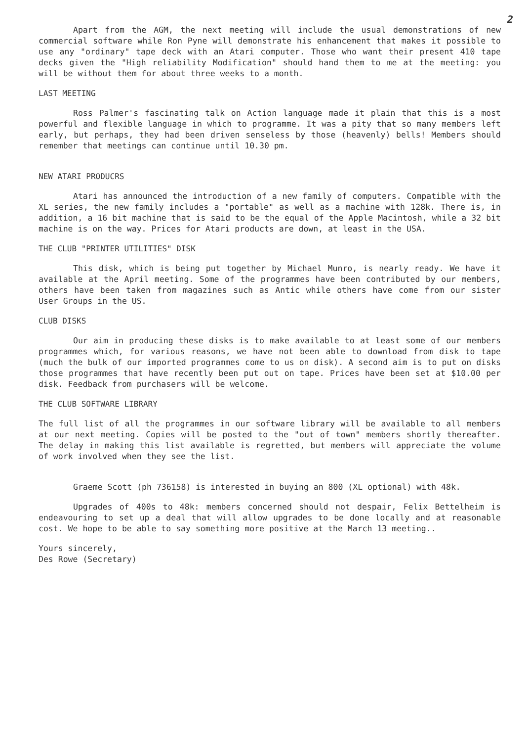2
Apart from the AGM, the next meeting will include the usual demonstrations of new commercial software while Ron Pyne will demonstrate his enhancement that makes it possible to use any "ordinary" tape deck with an Atari computer. Those who want their present 410 tape decks given the "High reliability Modification" should hand them to me at the meeting: you will be without them for about three weeks to a month.
LAST MEETING
Ross Palmer's fascinating talk on Action language made it plain that this is a most powerful and flexible language in which to programme. It was a pity that so many members left early, but perhaps, they had been driven senseless by those (heavenly) bells! Members should remember that meetings can continue until 10.30 pm.
NEW ATARI PRODUCRS
Atari has announced the introduction of a new family of computers. Compatible with the XL series, the new family includes a "portable" as well as a machine with 128k. There is, in addition, a 16 bit machine that is said to be the equal of the Apple Macintosh, while a 32 bit machine is on the way. Prices for Atari products are down, at least in the USA.
THE CLUB "PRINTER UTILITIES" DISK
This disk, which is being put together by Michael Munro, is nearly ready. We have it available at the April meeting. Some of the programmes have been contributed by our members, others have been taken from magazines such as Antic while others have come from our sister User Groups in the US.
CLUB DISKS
Our aim in producing these disks is to make available to at least some of our members programmes which, for various reasons, we have not been able to download from disk to tape (much the bulk of our imported programmes come to us on disk). A second aim is to put on disks those programmes that have recently been put out on tape. Prices have been set at $10.00 per disk. Feedback from purchasers will be welcome.
THE CLUB SOFTWARE LIBRARY
The full list of all the programmes in our software library will be available to all members at our next meeting. Copies will be posted to the "out of town" members shortly thereafter. The delay in making this list available is regretted, but members will appreciate the volume of work involved when they see the list.
Graeme Scott (ph 736158) is interested in buying an 800 (XL optional) with 48k.
Upgrades of 400s to 48k: members concerned should not despair, Felix Bettelheim is endeavouring to set up a deal that will allow upgrades to be done locally and at reasonable cost. We hope to be able to say something more positive at the March 13 meeting..
Yours sincerely,
Des Rowe (Secretary)